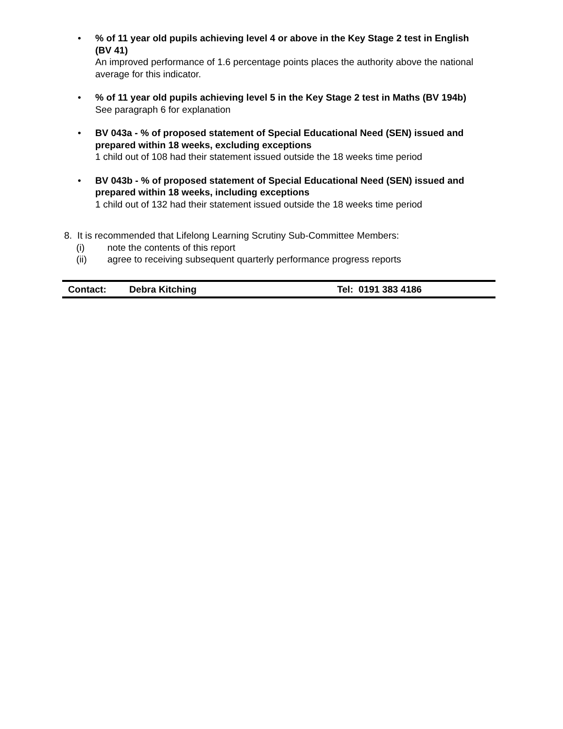• % of 11 year old pupils achieving level 4 or above in the Key Stage 2 test in English (BV 41)
An improved performance of 1.6 percentage points places the authority above the national average for this indicator.
• % of 11 year old pupils achieving level 5 in the Key Stage 2 test in Maths (BV 194b)
See paragraph 6 for explanation
• BV 043a - % of proposed statement of Special Educational Need (SEN) issued and prepared within 18 weeks, excluding exceptions
1 child out of 108 had their statement issued outside the 18 weeks time period
• BV 043b - % of proposed statement of Special Educational Need (SEN) issued and prepared within 18 weeks, including exceptions
1 child out of 132 had their statement issued outside the 18 weeks time period
8. It is recommended that Lifelong Learning Scrutiny Sub-Committee Members:
(i) note the contents of this report
(ii) agree to receiving subsequent quarterly performance progress reports
Contact: Debra Kitching Tel: 0191 383 4186